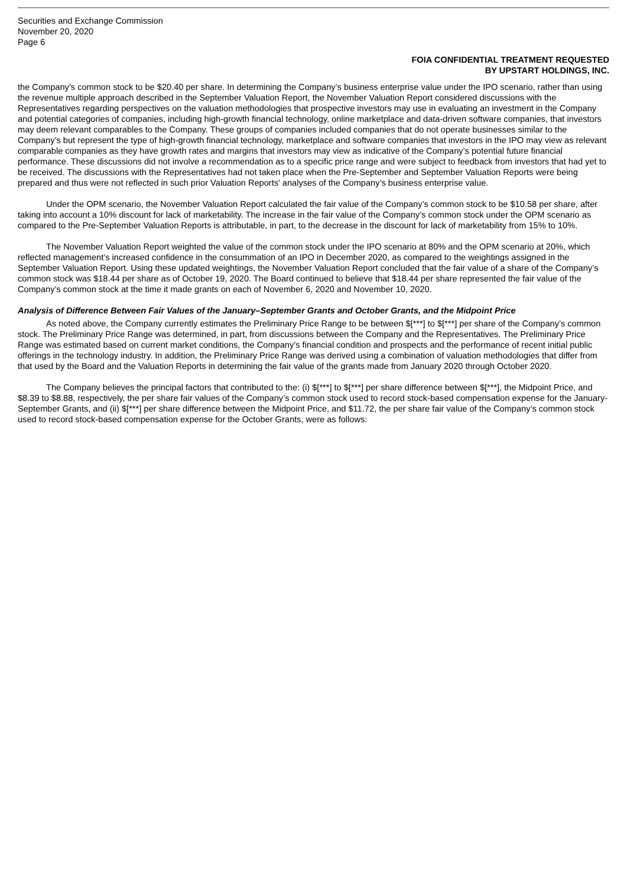Securities and Exchange Commission
November 20, 2020
Page 6
FOIA CONFIDENTIAL TREATMENT REQUESTED
BY UPSTART HOLDINGS, INC.
the Company’s common stock to be $20.40 per share. In determining the Company’s business enterprise value under the IPO scenario, rather than using the revenue multiple approach described in the September Valuation Report, the November Valuation Report considered discussions with the Representatives regarding perspectives on the valuation methodologies that prospective investors may use in evaluating an investment in the Company and potential categories of companies, including high-growth financial technology, online marketplace and data-driven software companies, that investors may deem relevant comparables to the Company. These groups of companies included companies that do not operate businesses similar to the Company’s but represent the type of high-growth financial technology, marketplace and software companies that investors in the IPO may view as relevant comparable companies as they have growth rates and margins that investors may view as indicative of the Company’s potential future financial performance. These discussions did not involve a recommendation as to a specific price range and were subject to feedback from investors that had yet to be received. The discussions with the Representatives had not taken place when the Pre-September and September Valuation Reports were being prepared and thus were not reflected in such prior Valuation Reports’ analyses of the Company’s business enterprise value.
Under the OPM scenario, the November Valuation Report calculated the fair value of the Company’s common stock to be $10.58 per share, after taking into account a 10% discount for lack of marketability. The increase in the fair value of the Company’s common stock under the OPM scenario as compared to the Pre-September Valuation Reports is attributable, in part, to the decrease in the discount for lack of marketability from 15% to 10%.
The November Valuation Report weighted the value of the common stock under the IPO scenario at 80% and the OPM scenario at 20%, which reflected management’s increased confidence in the consummation of an IPO in December 2020, as compared to the weightings assigned in the September Valuation Report. Using these updated weightings, the November Valuation Report concluded that the fair value of a share of the Company’s common stock was $18.44 per share as of October 19, 2020. The Board continued to believe that $18.44 per share represented the fair value of the Company’s common stock at the time it made grants on each of November 6, 2020 and November 10, 2020.
Analysis of Difference Between Fair Values of the January–September Grants and October Grants, and the Midpoint Price
As noted above, the Company currently estimates the Preliminary Price Range to be between $[***] to $[***] per share of the Company’s common stock. The Preliminary Price Range was determined, in part, from discussions between the Company and the Representatives. The Preliminary Price Range was estimated based on current market conditions, the Company’s financial condition and prospects and the performance of recent initial public offerings in the technology industry. In addition, the Preliminary Price Range was derived using a combination of valuation methodologies that differ from that used by the Board and the Valuation Reports in determining the fair value of the grants made from January 2020 through October 2020.
The Company believes the principal factors that contributed to the: (i) $[***] to $[***] per share difference between $[***], the Midpoint Price, and $8.39 to $8.88, respectively, the per share fair values of the Company’s common stock used to record stock-based compensation expense for the January-September Grants, and (ii) $[***] per share difference between the Midpoint Price, and $11.72, the per share fair value of the Company’s common stock used to record stock-based compensation expense for the October Grants, were as follows: